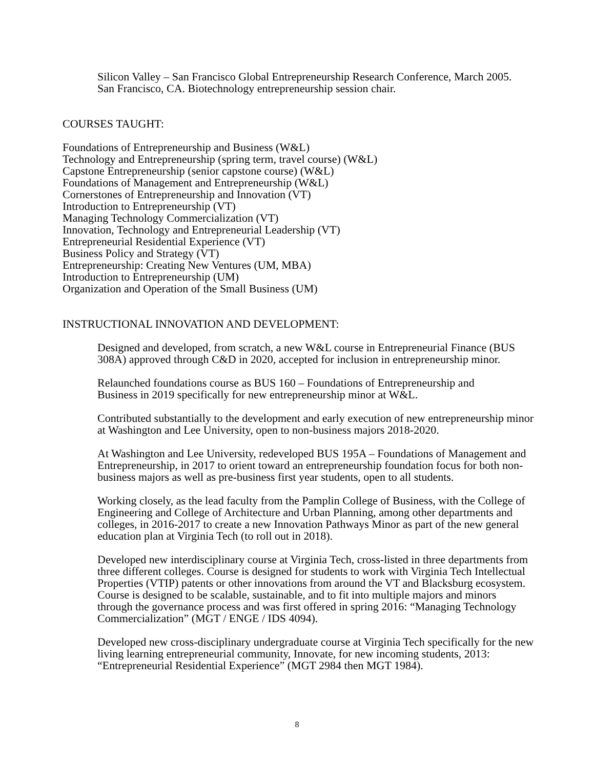Silicon Valley – San Francisco Global Entrepreneurship Research Conference, March 2005.
San Francisco, CA. Biotechnology entrepreneurship session chair.
COURSES TAUGHT:
Foundations of Entrepreneurship and Business (W&L)
Technology and Entrepreneurship (spring term, travel course) (W&L)
Capstone Entrepreneurship (senior capstone course) (W&L)
Foundations of Management and Entrepreneurship (W&L)
Cornerstones of Entrepreneurship and Innovation (VT)
Introduction to Entrepreneurship (VT)
Managing Technology Commercialization (VT)
Innovation, Technology and Entrepreneurial Leadership (VT)
Entrepreneurial Residential Experience (VT)
Business Policy and Strategy (VT)
Entrepreneurship: Creating New Ventures (UM, MBA)
Introduction to Entrepreneurship (UM)
Organization and Operation of the Small Business (UM)
INSTRUCTIONAL INNOVATION AND DEVELOPMENT:
Designed and developed, from scratch, a new W&L course in Entrepreneurial Finance (BUS 308A) approved through C&D in 2020, accepted for inclusion in entrepreneurship minor.
Relaunched foundations course as BUS 160 – Foundations of Entrepreneurship and
Business in 2019 specifically for new entrepreneurship minor at W&L.
Contributed substantially to the development and early execution of new entrepreneurship minor at Washington and Lee University, open to non-business majors 2018-2020.
At Washington and Lee University, redeveloped BUS 195A – Foundations of Management and Entrepreneurship, in 2017 to orient toward an entrepreneurship foundation focus for both non-business majors as well as pre-business first year students, open to all students.
Working closely, as the lead faculty from the Pamplin College of Business, with the College of Engineering and College of Architecture and Urban Planning, among other departments and colleges, in 2016-2017 to create a new Innovation Pathways Minor as part of the new general education plan at Virginia Tech (to roll out in 2018).
Developed new interdisciplinary course at Virginia Tech, cross-listed in three departments from three different colleges. Course is designed for students to work with Virginia Tech Intellectual Properties (VTIP) patents or other innovations from around the VT and Blacksburg ecosystem. Course is designed to be scalable, sustainable, and to fit into multiple majors and minors through the governance process and was first offered in spring 2016: “Managing Technology Commercialization” (MGT / ENGE / IDS 4094).
Developed new cross-disciplinary undergraduate course at Virginia Tech specifically for the new living learning entrepreneurial community, Innovate, for new incoming students, 2013: “Entrepreneurial Residential Experience” (MGT 2984 then MGT 1984).
8